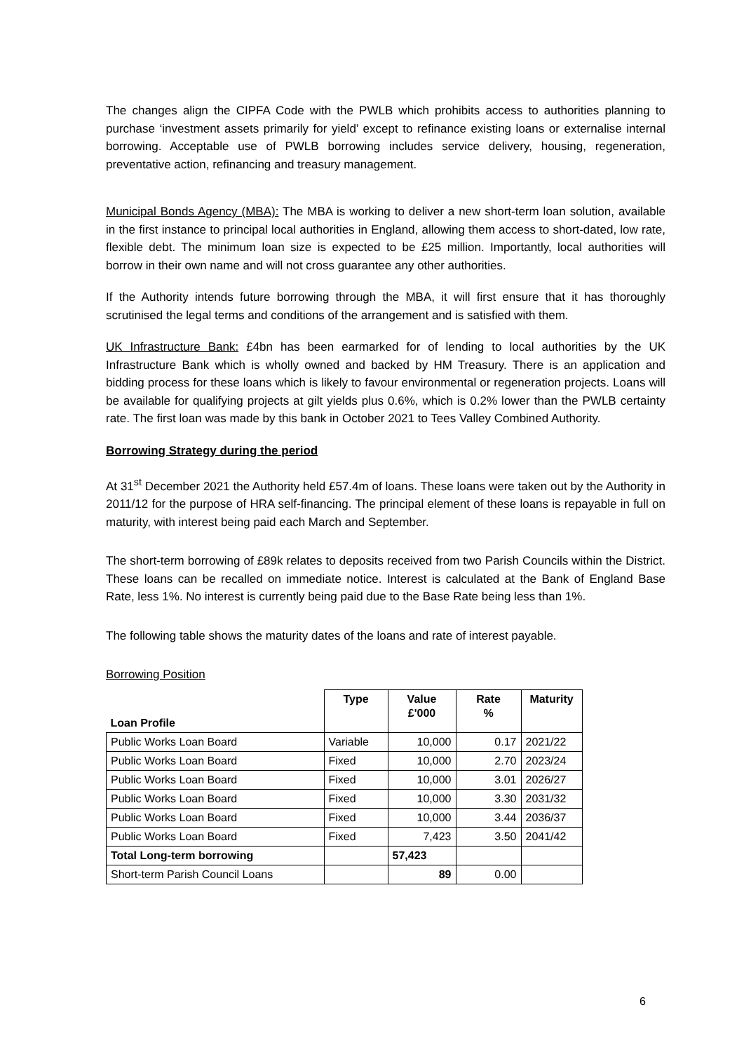The changes align the CIPFA Code with the PWLB which prohibits access to authorities planning to purchase ‘investment assets primarily for yield’ except to refinance existing loans or externalise internal borrowing. Acceptable use of PWLB borrowing includes service delivery, housing, regeneration, preventative action, refinancing and treasury management.
Municipal Bonds Agency (MBA): The MBA is working to deliver a new short-term loan solution, available in the first instance to principal local authorities in England, allowing them access to short-dated, low rate, flexible debt. The minimum loan size is expected to be £25 million. Importantly, local authorities will borrow in their own name and will not cross guarantee any other authorities.
If the Authority intends future borrowing through the MBA, it will first ensure that it has thoroughly scrutinised the legal terms and conditions of the arrangement and is satisfied with them.
UK Infrastructure Bank: £4bn has been earmarked for of lending to local authorities by the UK Infrastructure Bank which is wholly owned and backed by HM Treasury. There is an application and bidding process for these loans which is likely to favour environmental or regeneration projects. Loans will be available for qualifying projects at gilt yields plus 0.6%, which is 0.2% lower than the PWLB certainty rate. The first loan was made by this bank in October 2021 to Tees Valley Combined Authority.
Borrowing Strategy during the period
At 31<sup>st</sup> December 2021 the Authority held £57.4m of loans. These loans were taken out by the Authority in 2011/12 for the purpose of HRA self-financing. The principal element of these loans is repayable in full on maturity, with interest being paid each March and September.
The short-term borrowing of £89k relates to deposits received from two Parish Councils within the District. These loans can be recalled on immediate notice. Interest is calculated at the Bank of England Base Rate, less 1%. No interest is currently being paid due to the Base Rate being less than 1%.
The following table shows the maturity dates of the loans and rate of interest payable.
Borrowing Position
| Loan Profile | Type | Value £'000 | Rate % | Maturity |
| --- | --- | --- | --- | --- |
| Public Works Loan Board | Variable | 10,000 | 0.17 | 2021/22 |
| Public Works Loan Board | Fixed | 10,000 | 2.70 | 2023/24 |
| Public Works Loan Board | Fixed | 10,000 | 3.01 | 2026/27 |
| Public Works Loan Board | Fixed | 10,000 | 3.30 | 2031/32 |
| Public Works Loan Board | Fixed | 10,000 | 3.44 | 2036/37 |
| Public Works Loan Board | Fixed | 7,423 | 3.50 | 2041/42 |
| Total Long-term borrowing | | 57,423 | | |
| Short-term Parish Council Loans | | 89 | 0.00 | |
6